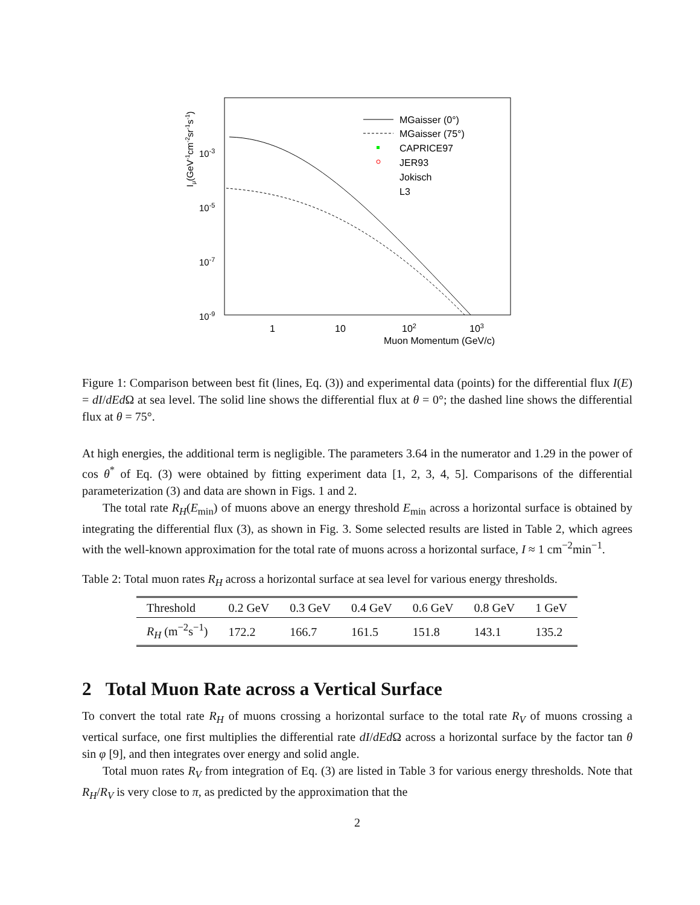10-3
10-5
10-7
10-9
1
10
102
103
Muon Momentum (GeV/c)
Iμ(GeV-1cm-2sr-1s-1)
MGaisser (0°)
MGaisser (75°)
CAPRICE97
JER93
Jokisch
L3
Figure 1: Comparison between best fit (lines, Eq. (3)) and experimental data (points) for the differential flux I(E) = dI/dEd Ω at sea level. The solid line shows the differential flux at θ = 0°; the dashed line shows the differential flux at θ = 75°.
At high energies, the additional term is negligible. The parameters 3.64 in the numerator and 1.29 in the power of cos θ<sup>*</sup> of Eq. (3) were obtained by fitting experiment data [1, 2, 3, 4, 5]. Comparisons of the differential parameterization (3) and data are shown in Figs. 1 and 2.
The total rate R<sub>H</sub>(E<sub>min</sub>) of muons above an energy threshold E<sub>min</sub> across a horizontal surface is obtained by integrating the differential flux (3), as shown in Fig. 3. Some selected results are listed in Table 2, which agrees with the well-known approximation for the total rate of muons across a horizontal surface, I ≈ 1 cm<sup>−2</sup>min<sup>−1</sup>.
Table 2: Total muon rates R<sub>H</sub> across a horizontal surface at sea level for various energy thresholds.
| Threshold | 0.2 GeV | 0.3 GeV | 0.4 GeV | 0.6 GeV | 0.8 GeV | 1 GeV |
| R<sub>H</sub> (m<sup>−2</sup>s<sup>−1</sup>) | 172.2 | 166.7 | 161.5 | 151.8 | 143.1 | 135.2 |
2 Total Muon Rate across a Vertical Surface
To convert the total rate R<sub>H</sub> of muons crossing a horizontal surface to the total rate R<sub>V</sub> of muons crossing a vertical surface, one first multiplies the differential rate dI/dEd Ω across a horizontal surface by the factor tan θ sin φ [9], and then integrates over energy and solid angle.
Total muon rates R<sub>V</sub> from integration of Eq. (3) are listed in Table 3 for various energy thresholds. Note that R<sub>H</sub>/R<sub>V</sub> is very close to π, as predicted by the approximation that the
2